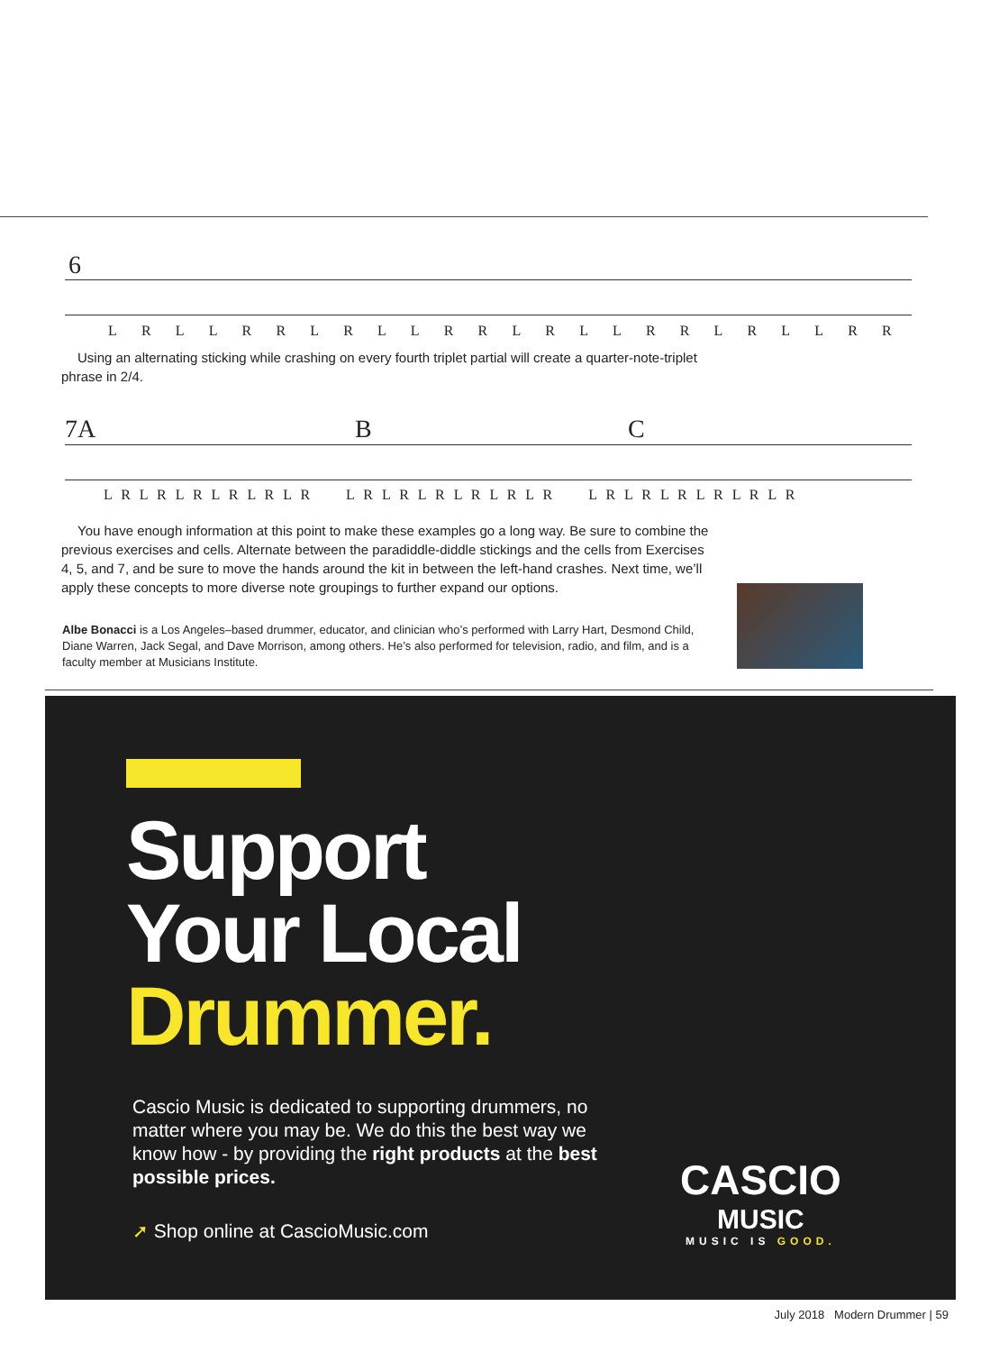6
LRLLRRLRLLRRLRLLRRLRLLRR
Using an alternating sticking while crashing on every fourth triplet partial will create a quarter-note-triplet phrase in 2/4.
7A B C
L R L R L R L R L R L R L R L R L R L R L R L R L R L R L R L R L R L R
You have enough information at this point to make these examples go a long way. Be sure to combine the previous exercises and cells. Alternate between the paradiddle-diddle stickings and the cells from Exercises 4, 5, and 7, and be sure to move the hands around the kit in between the left-hand crashes. Next time, we’ll apply these concepts to more diverse note groupings to further expand our options.
Albe Bonacci is a Los Angeles–based drummer, educator, and clinician who’s performed with Larry Hart, Desmond Child, Diane Warren, Jack Segal, and Dave Morrison, among others. He’s also performed for television, radio, and film, and is a faculty member at Musicians Institute.
Support
Your Local
Drummer.
Cascio Music is dedicated to supporting drummers, no matter where you may be. We do this the best way we know how - by providing the right products at the best possible prices.
➚ Shop online at CascioMusic.com
CASCIO
MUSIC
MUSIC IS GOOD.
July 2018 Modern Drummer | 59